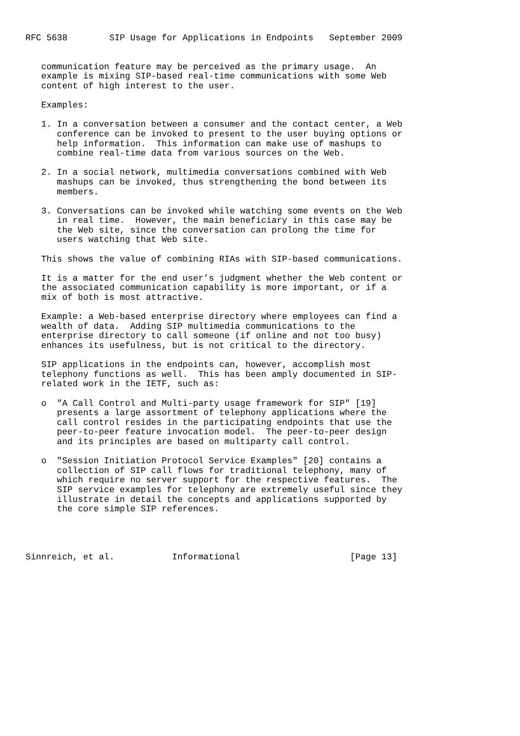RFC 5638        SIP Usage for Applications in Endpoints   September 2009


   communication feature may be perceived as the primary usage.  An
   example is mixing SIP-based real-time communications with some Web
   content of high interest to the user.

   Examples:

   1. In a conversation between a consumer and the contact center, a Web
      conference can be invoked to present to the user buying options or
      help information.  This information can make use of mashups to
      combine real-time data from various sources on the Web.

   2. In a social network, multimedia conversations combined with Web
      mashups can be invoked, thus strengthening the bond between its
      members.

   3. Conversations can be invoked while watching some events on the Web
      in real time.  However, the main beneficiary in this case may be
      the Web site, since the conversation can prolong the time for
      users watching that Web site.

   This shows the value of combining RIAs with SIP-based communications.

   It is a matter for the end user’s judgment whether the Web content or
   the associated communication capability is more important, or if a
   mix of both is most attractive.

   Example: a Web-based enterprise directory where employees can find a
   wealth of data.  Adding SIP multimedia communications to the
   enterprise directory to call someone (if online and not too busy)
   enhances its usefulness, but is not critical to the directory.

   SIP applications in the endpoints can, however, accomplish most
   telephony functions as well.  This has been amply documented in SIP-
   related work in the IETF, such as:

   o  "A Call Control and Multi-party usage framework for SIP" [19]
      presents a large assortment of telephony applications where the
      call control resides in the participating endpoints that use the
      peer-to-peer feature invocation model.  The peer-to-peer design
      and its principles are based on multiparty call control.

   o  "Session Initiation Protocol Service Examples" [20] contains a
      collection of SIP call flows for traditional telephony, many of
      which require no server support for the respective features.  The
      SIP service examples for telephony are extremely useful since they
      illustrate in detail the concepts and applications supported by
      the core simple SIP references.




Sinnreich, et al.           Informational                     [Page 13]